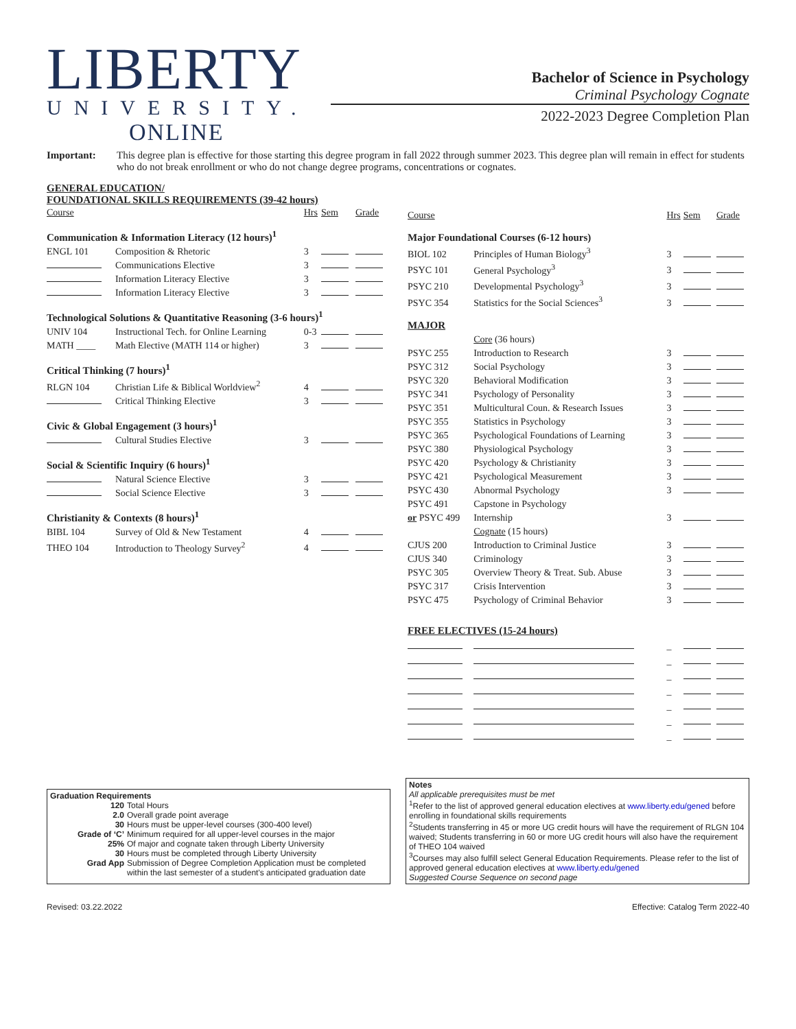LIBERTY
UNIVERSITY.
ONLINE
Bachelor of Science in Psychology
Criminal Psychology Cognate
2022-2023 Degree Completion Plan
Important: This degree plan is effective for those starting this degree program in fall 2022 through summer 2023. This degree plan will remain in effect for students who do not break enrollment or who do not change degree programs, concentrations or cognates.
GENERAL EDUCATION/
FOUNDATIONAL SKILLS REQUIREMENTS (39-42 hours)
| Course | | Hrs | Sem | Grade |
| --- | --- | --- | --- | --- |
| Communication & Information Literacy (12 hours)<sup>1</sup> | | | | |
| ENGL 101 | Composition & Rhetoric | 3 | | |
| | Communications Elective | 3 | | |
| | Information Literacy Elective | 3 | | |
| | Information Literacy Elective | 3 | | |
| Technological Solutions & Quantitative Reasoning (3-6 hours)<sup>1</sup> | | | | |
| UNIV 104 | Instructional Tech. for Online Learning | 0-3 | | |
| MATH ____ | Math Elective (MATH 114 or higher) | 3 | | |
| Critical Thinking (7 hours)<sup>1</sup> | | | | |
| RLGN 104 | Christian Life & Biblical Worldview<sup>2</sup> | 4 | | |
| | Critical Thinking Elective | 3 | | |
| Civic & Global Engagement (3 hours)<sup>1</sup> | | | | |
| | Cultural Studies Elective | 3 | | |
| Social & Scientific Inquiry (6 hours)<sup>1</sup> | | | | |
| | Natural Science Elective | 3 | | |
| | Social Science Elective | 3 | | |
| Christianity & Contexts (8 hours)<sup>1</sup> | | | | |
| BIBL 104 | Survey of Old & New Testament | 4 | | |
| THEO 104 | Introduction to Theology Survey<sup>2</sup> | 4 | | |
| Course | | Hrs | Sem | Grade |
| --- | --- | --- | --- | --- |
| Major Foundational Courses (6-12 hours) | | | | |
| BIOL 102 | Principles of Human Biology<sup>3</sup> | 3 | | |
| PSYC 101 | General Psychology<sup>3</sup> | 3 | | |
| PSYC 210 | Developmental Psychology<sup>3</sup> | 3 | | |
| PSYC 354 | Statistics for the Social Sciences<sup>3</sup> | 3 | | |
| MAJOR | | | | |
| | Core (36 hours) | | | |
| PSYC 255 | Introduction to Research | 3 | | |
| PSYC 312 | Social Psychology | 3 | | |
| PSYC 320 | Behavioral Modification | 3 | | |
| PSYC 341 | Psychology of Personality | 3 | | |
| PSYC 351 | Multicultural Coun. & Research Issues | 3 | | |
| PSYC 355 | Statistics in Psychology | 3 | | |
| PSYC 365 | Psychological Foundations of Learning | 3 | | |
| PSYC 380 | Physiological Psychology | 3 | | |
| PSYC 420 | Psychology & Christianity | 3 | | |
| PSYC 421 | Psychological Measurement | 3 | | |
| PSYC 430 | Abnormal Psychology | 3 | | |
| PSYC 491 | Capstone in Psychology | | | |
| or PSYC 499 | Internship | 3 | | |
| | Cognate (15 hours) | | | |
| CJUS 200 | Introduction to Criminal Justice | 3 | | |
| CJUS 340 | Criminology | 3 | | |
| PSYC 305 | Overview Theory & Treat. Sub. Abuse | 3 | | |
| PSYC 317 | Crisis Intervention | 3 | | |
| PSYC 475 | Psychology of Criminal Behavior | 3 | | |
| FREE ELECTIVES (15-24 hours) | | | | |
| | | _ | | |
| | | _ | | |
| | | _ | | |
| | | _ | | |
| | | _ | | |
| | | _ | | |
| | | _ | | |
Graduation Requirements
| 120 | Total Hours |
| 2.0 | Overall grade point average |
| 30 | Hours must be upper-level courses (300-400 level) |
| Grade of ‘C’ | Minimum required for all upper-level courses in the major |
| 25% | Of major and cognate taken through Liberty University |
| 30 | Hours must be completed through Liberty University |
| Grad App | Submission of Degree Completion Application must be completed within the last semester of a student's anticipated graduation date |
Notes
All applicable prerequisites must be met
<sup>1</sup> Refer to the list of approved general education electives at www.liberty.edu/gened before enrolling in foundational skills requirements
<sup>2</sup> Students transferring in 45 or more UG credit hours will have the requirement of RLGN 104 waived; Students transferring in 60 or more UG credit hours will also have the requirement of THEO 104 waived
<sup>3</sup> Courses may also fulfill select General Education Requirements. Please refer to the list of approved general education electives at www.liberty.edu/gened
Suggested Course Sequence on second page
Revised: 03.22.2022 Effective: Catalog Term 2022-40